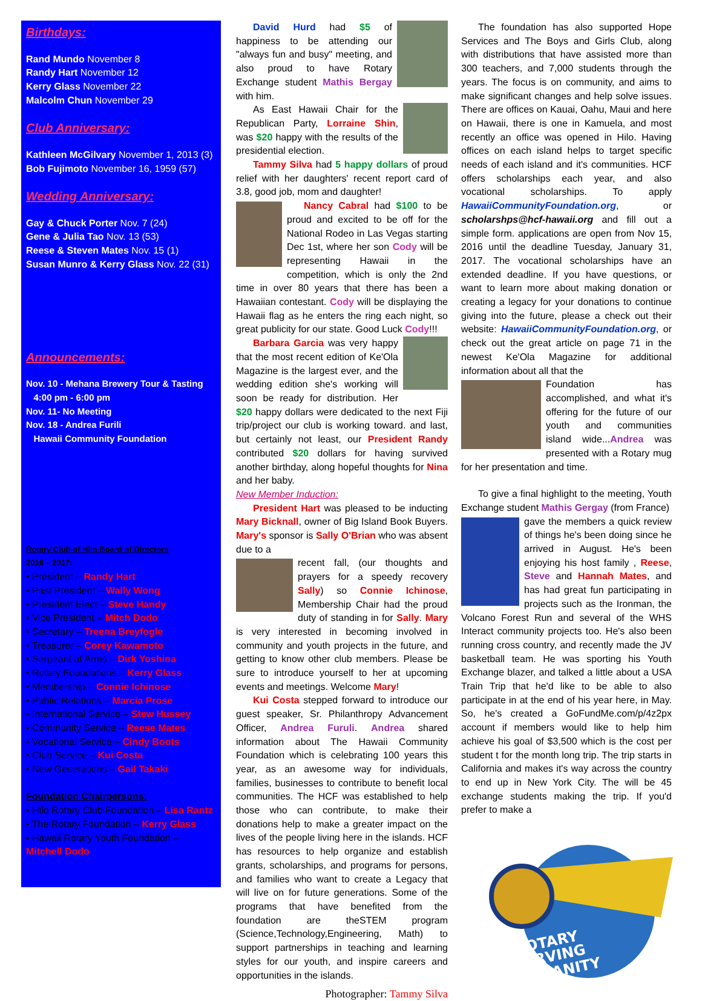Birthdays:
Rand Mundo November 8
Randy Hart November 12
Kerry Glass November 22
Malcolm Chun November 29
Club Anniversary:
Kathleen McGilvary November 1, 2013 (3)
Bob Fujimoto November 16, 1959 (57)
Wedding Anniversary:
Gay & Chuck Porter Nov. 7 (24)
Gene & Julia Tao Nov. 13 (53)
Reese & Steven Mates Nov. 15 (1)
Susan Munro & Kerry Glass Nov. 22 (31)
Announcements:
Nov. 10 - Mehana Brewery Tour & Tasting
4:00 pm - 6:00 pm
Nov. 11- No Meeting
Nov. 18 - Andrea Furili
Hawaii Community Foundation
Rotary Club of Hilo Board of Directors
2016 – 2017:
• President – Randy Hart
• Past President – Wally Wong
• President Elect – Steve Handy
• Vice President – Mitch Dodo
• Secretary – Treena Breyfogle
• Treasurer – Corey Kawamoto
• Sergeant at Arms – Dirk Yoshina
• Rotary Foundations – Kerry Glass
• Membership – Connie Ichinose
• Public Relations – Marcia Prose
• International Service – Stew Hussey
• Community Service – Reese Mates
• Vocational Service – Cindy Boots
• Club Service – Kui Costa
• New Generations – Gail Takaki
Foundation Chairpersons:
• Hilo Rotary Club Foundation – Lisa Rantz
• The Rotary Foundation – Kerry Glass
• Hawaii Rotary Youth Foundation – Mitchell Dodo
David Hurd had $5 of happiness to be attending our "always fun and busy" meeting, and also proud to have Rotary Exchange student Mathis Bergay with him.
As East Hawaii Chair for the Republican Party, Lorraine Shin, was $20 happy with the results of the presidential election.
Tammy Silva had 5 happy dollars of proud relief with her daughters' recent report card of 3.8, good job, mom and daughter!
Nancy Cabral had $100 to be proud and excited to be off for the National Rodeo in Las Vegas starting Dec 1st, where her son Cody will be representing Hawaii in the competition, which is only the 2nd time in over 80 years that there has been a Hawaiian contestant. Cody will be displaying the Hawaii flag as he enters the ring each night, so great publicity for our state. Good Luck Cody!!!
Barbara Garcia was very happy that the most recent edition of Ke'Ola Magazine is the largest ever, and the wedding edition she's working will soon be ready for distribution. Her $20 happy dollars were dedicated to the next Fiji trip/project our club is working toward. and last, but certainly not least, our President Randy contributed $20 dollars for having survived another birthday, along hopeful thoughts for Nina and her baby.
New Member Induction:
President Hart was pleased to be inducting Mary Bicknall, owner of Big Island Book Buyers. Mary's sponsor is Sally O'Brian who was absent due to a
recent fall, (our thoughts and prayers for a speedy recovery Sally) so Connie Ichinose, Membership Chair had the proud duty of standing in for Sally. Mary is very interested in becoming involved in community and youth projects in the future, and getting to know other club members. Please be sure to introduce yourself to her at upcoming events and meetings. Welcome Mary!
Kui Costa stepped forward to introduce our guest speaker, Sr. Philanthropy Advancement Officer, Andrea Furuli. Andrea shared information about The Hawaii Community Foundation which is celebrating 100 years this year, as an awesome way for individuals, families, businesses to contribute to benefit local communities. The HCF was established to help those who can contribute, to make their donations help to make a greater impact on the lives of the people living here in the islands. HCF has resources to help organize and establish grants, scholarships, and programs for persons, and families who want to create a Legacy that will live on for future generations. Some of the programs that have benefited from the foundation are theSTEM program (Science,Technology,Engineering, Math) to support partnerships in teaching and learning styles for our youth, and inspire careers and opportunities in the islands.
Photographer: Tammy Silva
The foundation has also supported Hope Services and The Boys and Girls Club, along with distributions that have assisted more than 300 teachers, and 7,000 students through the years. The focus is on community, and aims to make significant changes and help solve issues. There are offices on Kauai, Oahu, Maui and here on Hawaii, there is one in Kamuela, and most recently an office was opened in Hilo. Having offices on each island helps to target specific needs of each island and it's communities. HCF offers scholarships each year, and also vocational scholarships. To apply HawaiiCommunityFoundation.org, or scholarshps@hcf-hawaii.org and fill out a simple form. applications are open from Nov 15, 2016 until the deadline Tuesday, January 31, 2017. The vocational scholarships have an extended deadline. If you have questions, or want to learn more about making donation or creating a legacy for your donations to continue giving into the future, please a check out their website: HawaiiCommunityFoundation.org, or check out the great article on page 71 in the newest Ke'Ola Magazine for additional information about all that the
Foundation has accomplished, and what it's offering for the future of our youth and communities island wide...Andrea was presented with a Rotary mug for her presentation and time.
To give a final highlight to the meeting, Youth Exchange student Mathis Gergay (from France)
gave the members a quick review of things he's been doing since he arrived in August. He's been enjoying his host family , Reese, Steve and Hannah Mates, and has had great fun participating in projects such as the Ironman, the Volcano Forest Run and several of the WHS Interact community projects too. He's also been running cross country, and recently made the JV basketball team. He was sporting his Youth Exchange blazer, and talked a little about a USA Train Trip that he'd like to be able to also participate in at the end of his year here, in May. So, he's created a GoFundMe.com/p/4z2px account if members would like to help him achieve his goal of $3,500 which is the cost per student t for the month long trip. The trip starts in California and makes it's way across the country to end up in New York City. The will be 45 exchange students making the trip. If you'd prefer to make a
ROTARY
SERVING
HUMANITY